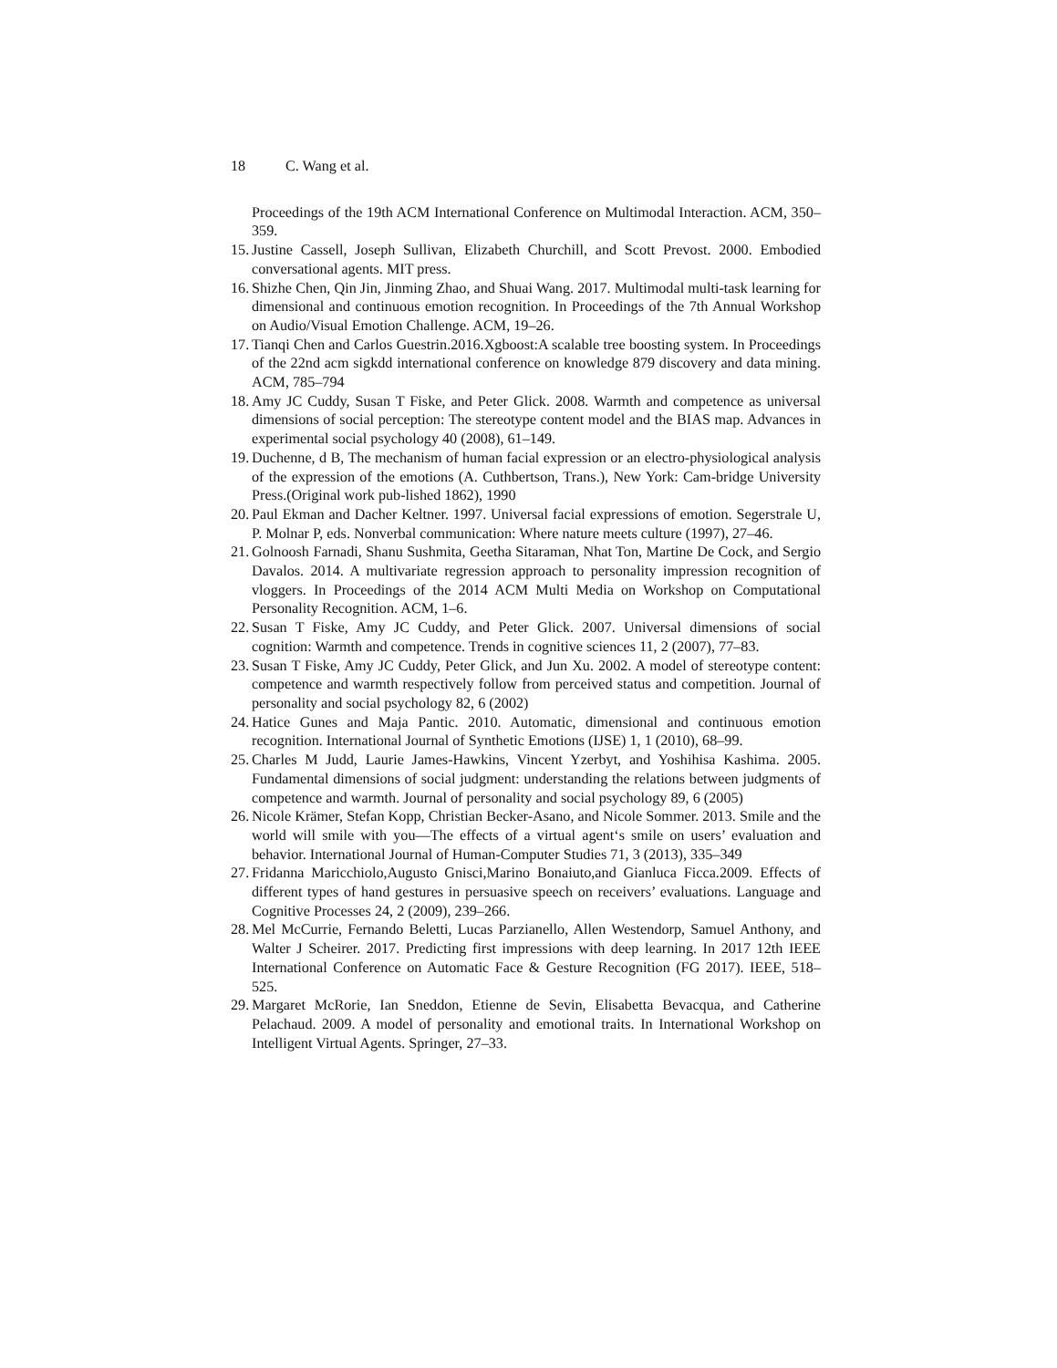18 C. Wang et al.
Proceedings of the 19th ACM International Conference on Multimodal Interaction. ACM, 350–359.
15.
Justine Cassell, Joseph Sullivan, Elizabeth Churchill, and Scott Prevost. 2000. Embodied conversational agents. MIT press.
16.
Shizhe Chen, Qin Jin, Jinming Zhao, and Shuai Wang. 2017. Multimodal multi-task learning for dimensional and continuous emotion recognition. In Proceedings of the 7th Annual Workshop on Audio/Visual Emotion Challenge. ACM, 19–26.
17.
Tianqi Chen and Carlos Guestrin.2016.Xgboost:A scalable tree boosting system. In Proceedings of the 22nd acm sigkdd international conference on knowledge 879 discovery and data mining. ACM, 785–794
18.
Amy JC Cuddy, Susan T Fiske, and Peter Glick. 2008. Warmth and competence as universal dimensions of social perception: The stereotype content model and the BIAS map. Advances in experimental social psychology 40 (2008), 61–149.
19.
Duchenne, d B, The mechanism of human facial expression or an electro-physiological analysis of the expression of the emotions (A. Cuthbertson, Trans.), New York: Cam-bridge University Press.(Original work pub-lished 1862), 1990
20.
Paul Ekman and Dacher Keltner. 1997. Universal facial expressions of emotion. Segerstrale U, P. Molnar P, eds. Nonverbal communication: Where nature meets culture (1997), 27–46.
21.
Golnoosh Farnadi, Shanu Sushmita, Geetha Sitaraman, Nhat Ton, Martine De Cock, and Sergio Davalos. 2014. A multivariate regression approach to personality impression recognition of vloggers. In Proceedings of the 2014 ACM Multi Media on Workshop on Computational Personality Recognition. ACM, 1–6.
22.
Susan T Fiske, Amy JC Cuddy, and Peter Glick. 2007. Universal dimensions of social cognition: Warmth and competence. Trends in cognitive sciences 11, 2 (2007), 77–83.
23.
Susan T Fiske, Amy JC Cuddy, Peter Glick, and Jun Xu. 2002. A model of stereotype content: competence and warmth respectively follow from perceived status and competition. Journal of personality and social psychology 82, 6 (2002)
24.
Hatice Gunes and Maja Pantic. 2010. Automatic, dimensional and continuous emotion recognition. International Journal of Synthetic Emotions (IJSE) 1, 1 (2010), 68–99.
25.
Charles M Judd, Laurie James-Hawkins, Vincent Yzerbyt, and Yoshihisa Kashima. 2005. Fundamental dimensions of social judgment: understanding the relations between judgments of competence and warmth. Journal of personality and social psychology 89, 6 (2005)
26.
Nicole Krämer, Stefan Kopp, Christian Becker-Asano, and Nicole Sommer. 2013. Smile and the world will smile with you—The effects of a virtual agent‘s smile on users’ evaluation and behavior. International Journal of Human-Computer Studies 71, 3 (2013), 335–349
27.
Fridanna Maricchiolo,Augusto Gnisci,Marino Bonaiuto,and Gianluca Ficca.2009. Effects of different types of hand gestures in persuasive speech on receivers’ evaluations. Language and Cognitive Processes 24, 2 (2009), 239–266.
28.
Mel McCurrie, Fernando Beletti, Lucas Parzianello, Allen Westendorp, Samuel Anthony, and Walter J Scheirer. 2017. Predicting first impressions with deep learning. In 2017 12th IEEE International Conference on Automatic Face & Gesture Recognition (FG 2017). IEEE, 518–525.
29.
Margaret McRorie, Ian Sneddon, Etienne de Sevin, Elisabetta Bevacqua, and Catherine Pelachaud. 2009. A model of personality and emotional traits. In International Workshop on Intelligent Virtual Agents. Springer, 27–33.